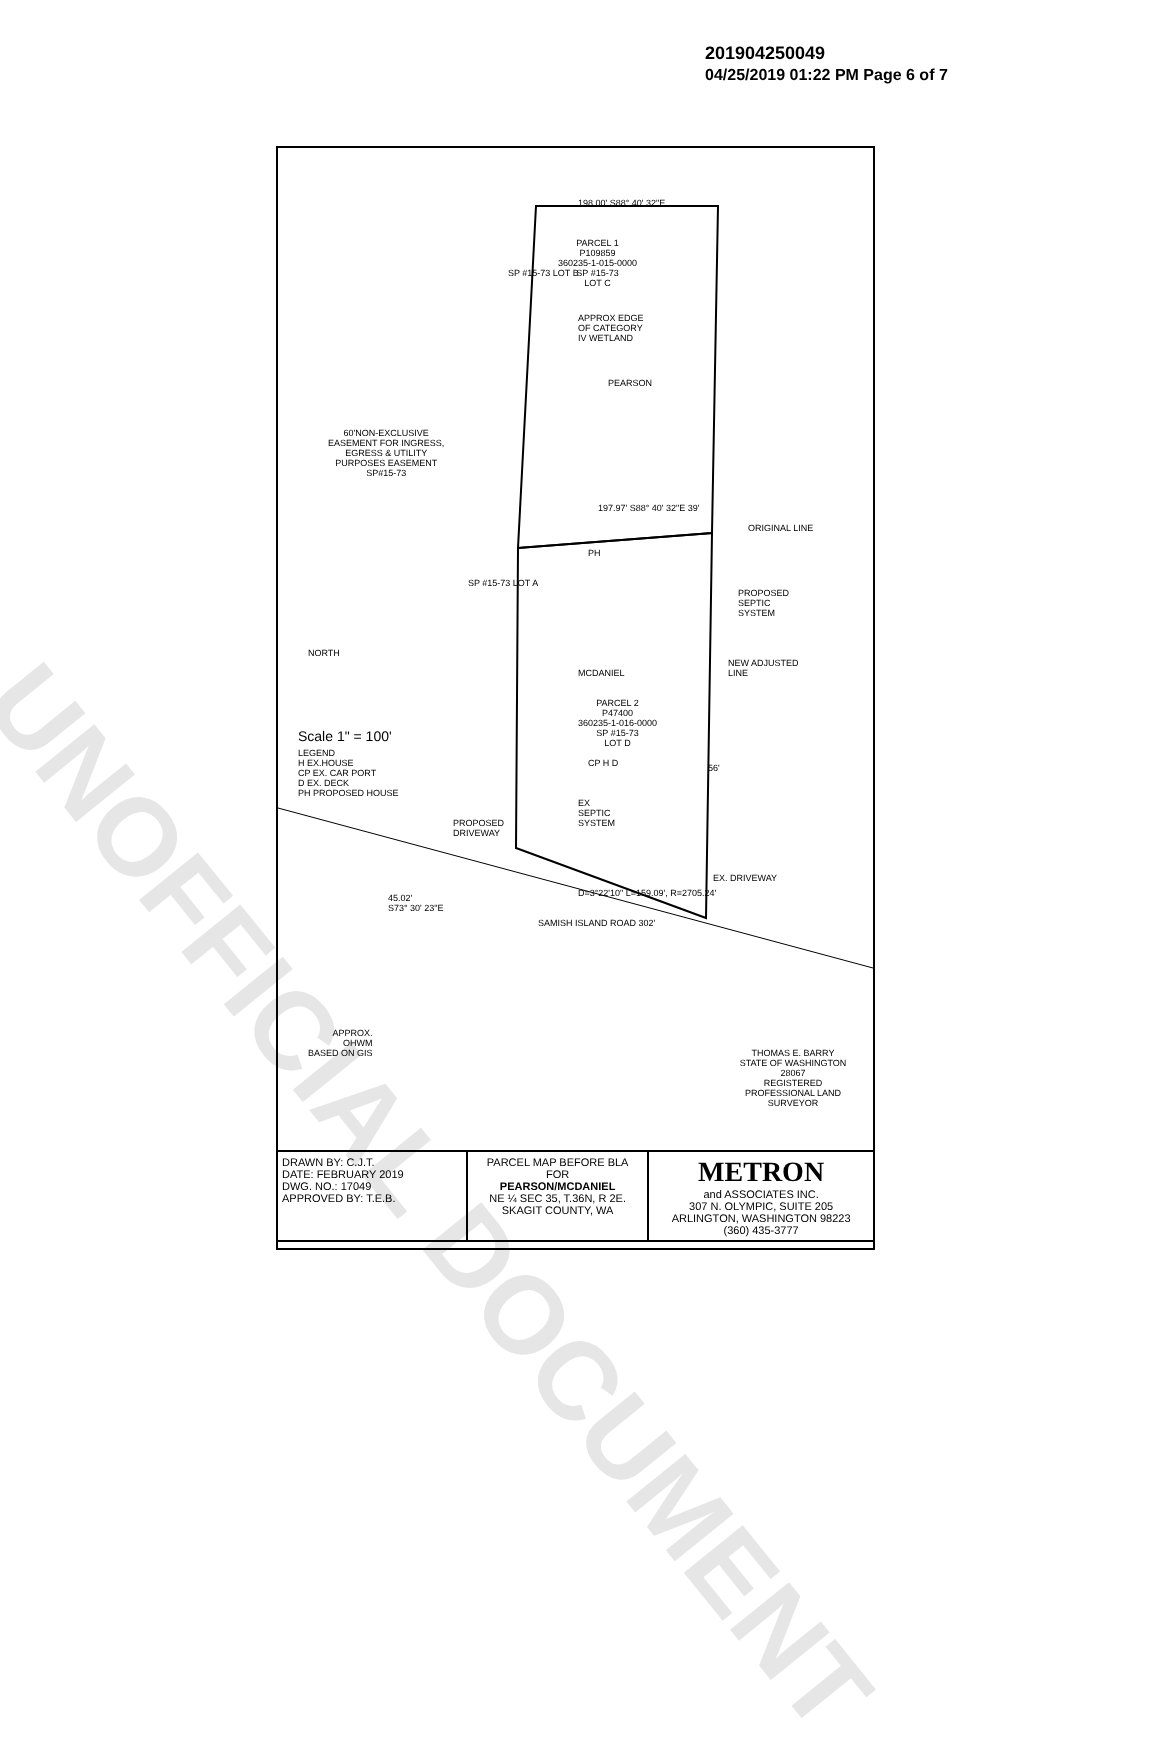UNOFFICIAL DOCUMENT
201904250049
04/25/2019 01:22 PM Page 6 of 7
198.00' S88° 40' 32"E
PARCEL 1
P109859
360235-1-015-0000
SP #15-73
LOT C
APPROX EDGE
OF CATEGORY
IV WETLAND
PEARSON
60'NON-EXCLUSIVE
EASEMENT FOR INGRESS,
EGRESS & UTILITY
PURPOSES EASEMENT
SP#15-73
197.97' S88° 40' 32"E 39'
ORIGINAL LINE
PH
PROPOSED
SEPTIC
SYSTEM
NEW ADJUSTED
LINE
MCDANIEL
PARCEL 2
P47400
360235-1-016-0000
SP #15-73
LOT D
Scale 1" = 100'
LEGEND
H EX.HOUSE
CP EX. CAR PORT
D EX. DECK
PH PROPOSED HOUSE
CP H D 56'
PROPOSED
DRIVEWAY
EX
SEPTIC
SYSTEM
EX. DRIVEWAY
45.02'
S73° 30' 23"E
D=3°22'10" L=159.09', R=2705.24'
SAMISH ISLAND ROAD 302'
APPROX.
OHWM
BASED ON GIS
SP #15-73 LOT B
SP #15-73 LOT A
NORTH
THOMAS E. BARRY
STATE OF WASHINGTON
28067
REGISTERED
PROFESSIONAL LAND SURVEYOR
| DRAWN BY: C.J.T. DATE: FEBRUARY 2019 DWG. NO.: 17049 APPROVED BY: T.E.B. | PARCEL MAP BEFORE BLA FOR PEARSON/MCDANIEL NE ¼ SEC 35, T.36N, R 2E. SKAGIT COUNTY, WA | METRON and ASSOCIATES INC. 307 N. OLYMPIC, SUITE 205 ARLINGTON, WASHINGTON 98223 (360) 435-3777 |